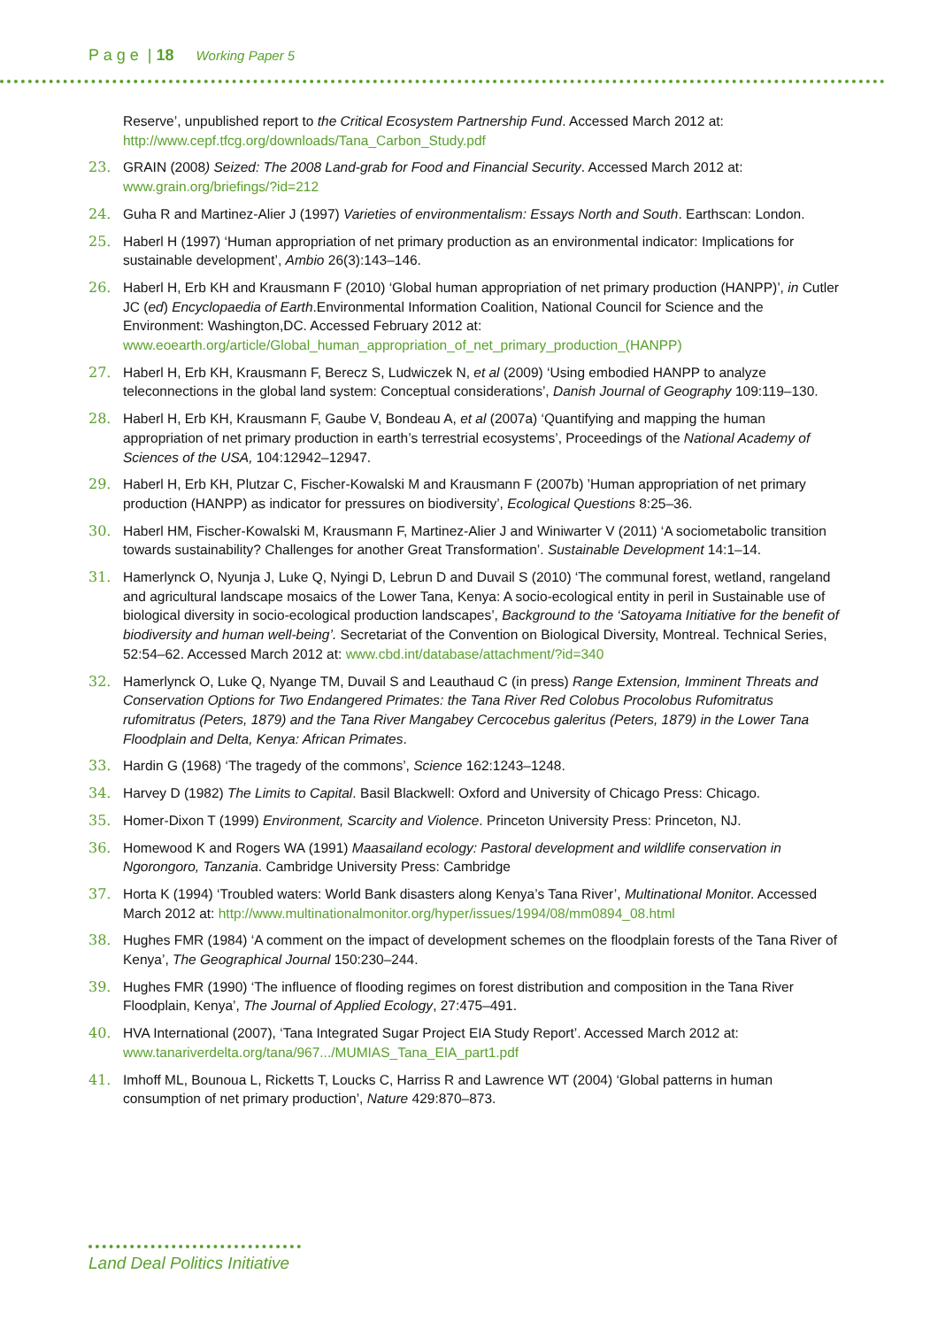P a g e | 18 Working Paper 5
Reserve’, unpublished report to the Critical Ecosystem Partnership Fund. Accessed March 2012 at: http://www.cepf.tfcg.org/downloads/Tana_Carbon_Study.pdf
23. GRAIN (2008) Seized: The 2008 Land-grab for Food and Financial Security. Accessed March 2012 at: www.grain.org/briefings/?id=212
24. Guha R and Martinez-Alier J (1997) Varieties of environmentalism: Essays North and South. Earthscan: London.
25. Haberl H (1997) ‘Human appropriation of net primary production as an environmental indicator: Implications for sustainable development’, Ambio 26(3):143–146.
26. Haberl H, Erb KH and Krausmann F (2010) ‘Global human appropriation of net primary production (HANPP)’, in Cutler JC (ed) Encyclopaedia of Earth.Environmental Information Coalition, National Council for Science and the Environment: Washington,DC. Accessed February 2012 at: www.eoearth.org/article/Global_human_appropriation_of_net_primary_production_(HANPP)
27. Haberl H, Erb KH, Krausmann F, Berecz S, Ludwiczek N, et al (2009) ‘Using embodied HANPP to analyze teleconnections in the global land system: Conceptual considerations’, Danish Journal of Geography 109:119–130.
28. Haberl H, Erb KH, Krausmann F, Gaube V, Bondeau A, et al (2007a) ‘Quantifying and mapping the human appropriation of net primary production in earth’s terrestrial ecosystems’, Proceedings of the National Academy of Sciences of the USA, 104:12942–12947.
29. Haberl H, Erb KH, Plutzar C, Fischer-Kowalski M and Krausmann F (2007b) ’Human appropriation of net primary production (HANPP) as indicator for pressures on biodiversity’, Ecological Questions 8:25–36.
30. Haberl HM, Fischer-Kowalski M, Krausmann F, Martinez-Alier J and Winiwarter V (2011) ‘A sociometabolic transition towards sustainability? Challenges for another Great Transformation’. Sustainable Development 14:1–14.
31. Hamerlynck O, Nyunja J, Luke Q, Nyingi D, Lebrun D and Duvail S (2010) ‘The communal forest, wetland, rangeland and agricultural landscape mosaics of the Lower Tana, Kenya: A socio-ecological entity in peril in Sustainable use of biological diversity in socio-ecological production landscapes’, Background to the ‘Satoyama Initiative for the benefit of biodiversity and human well-being’. Secretariat of the Convention on Biological Diversity, Montreal. Technical Series, 52:54–62. Accessed March 2012 at: www.cbd.int/database/attachment/?id=340
32. Hamerlynck O, Luke Q, Nyange TM, Duvail S and Leauthaud C (in press) Range Extension, Imminent Threats and Conservation Options for Two Endangered Primates: the Tana River Red Colobus Procolobus Rufomitratus rufomitratus (Peters, 1879) and the Tana River Mangabey Cercocebus galeritus (Peters, 1879) in the Lower Tana Floodplain and Delta, Kenya: African Primates.
33. Hardin G (1968) ‘The tragedy of the commons’, Science 162:1243–1248.
34. Harvey D (1982) The Limits to Capital. Basil Blackwell: Oxford and University of Chicago Press: Chicago.
35. Homer-Dixon T (1999) Environment, Scarcity and Violence. Princeton University Press: Princeton, NJ.
36. Homewood K and Rogers WA (1991) Maasailand ecology: Pastoral development and wildlife conservation in Ngorongoro, Tanzania. Cambridge University Press: Cambridge
37. Horta K (1994) ‘Troubled waters: World Bank disasters along Kenya’s Tana River’, Multinational Monitor. Accessed March 2012 at: http://www.multinationalmonitor.org/hyper/issues/1994/08/mm0894_08.html
38. Hughes FMR (1984) ‘A comment on the impact of development schemes on the floodplain forests of the Tana River of Kenya’, The Geographical Journal 150:230–244.
39. Hughes FMR (1990) ‘The influence of flooding regimes on forest distribution and composition in the Tana River Floodplain, Kenya’, The Journal of Applied Ecology, 27:475–491.
40. HVA International (2007), ‘Tana Integrated Sugar Project EIA Study Report’. Accessed March 2012 at: www.tanariverdelta.org/tana/967.../MUMIAS_Tana_EIA_part1.pdf
41. Imhoff ML, Bounoua L, Ricketts T, Loucks C, Harriss R and Lawrence WT (2004) ‘Global patterns in human consumption of net primary production’, Nature 429:870–873.
Land Deal Politics Initiative